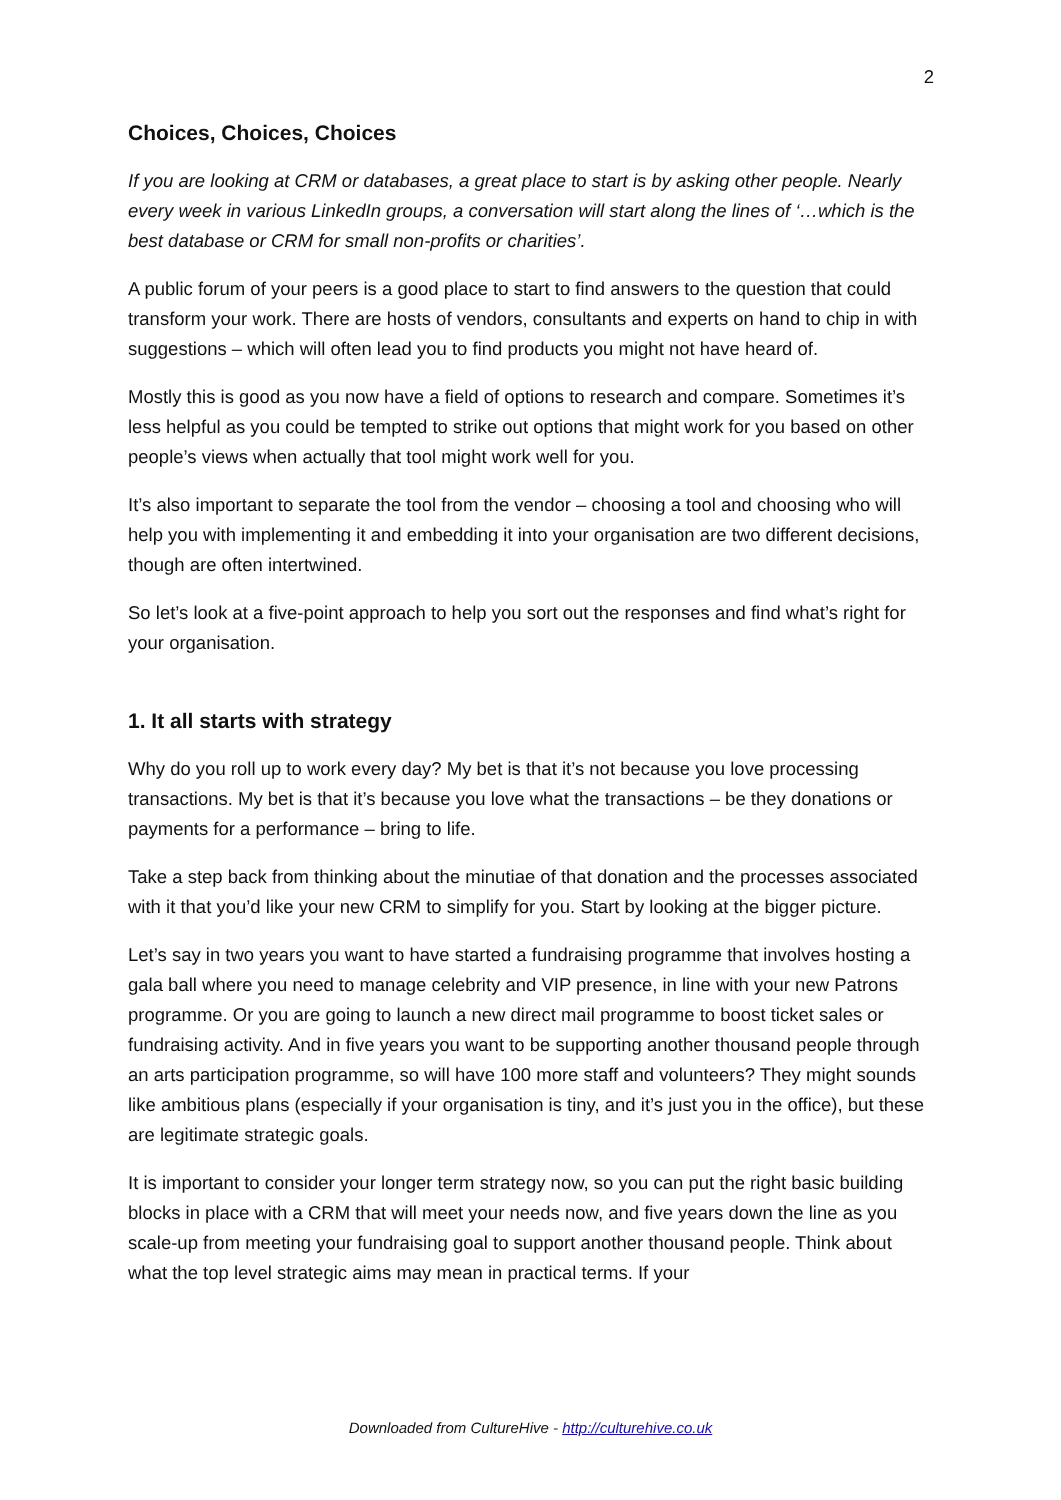2
Choices, Choices, Choices
If you are looking at CRM or databases, a great place to start is by asking other people. Nearly every week in various LinkedIn groups, a conversation will start along the lines of ‘…which is the best database or CRM for small non-profits or charities’.
A public forum of your peers is a good place to start to find answers to the question that could transform your work. There are hosts of vendors, consultants and experts on hand to chip in with suggestions – which will often lead you to find products you might not have heard of.
Mostly this is good as you now have a field of options to research and compare. Sometimes it’s less helpful as you could be tempted to strike out options that might work for you based on other people’s views when actually that tool might work well for you.
It’s also important to separate the tool from the vendor – choosing a tool and choosing who will help you with implementing it and embedding it into your organisation are two different decisions, though are often intertwined.
So let’s look at a five-point approach to help you sort out the responses and find what’s right for your organisation.
1. It all starts with strategy
Why do you roll up to work every day? My bet is that it’s not because you love processing transactions. My bet is that it’s because you love what the transactions – be they donations or payments for a performance – bring to life.
Take a step back from thinking about the minutiae of that donation and the processes associated with it that you’d like your new CRM to simplify for you. Start by looking at the bigger picture.
Let’s say in two years you want to have started a fundraising programme that involves hosting a gala ball where you need to manage celebrity and VIP presence, in line with your new Patrons programme. Or you are going to launch a new direct mail programme to boost ticket sales or fundraising activity. And in five years you want to be supporting another thousand people through an arts participation programme, so will have 100 more staff and volunteers? They might sounds like ambitious plans (especially if your organisation is tiny, and it’s just you in the office), but these are legitimate strategic goals.
It is important to consider your longer term strategy now, so you can put the right basic building blocks in place with a CRM that will meet your needs now, and five years down the line as you scale-up from meeting your fundraising goal to support another thousand people. Think about what the top level strategic aims may mean in practical terms. If your
Downloaded from CultureHive - http://culturehive.co.uk